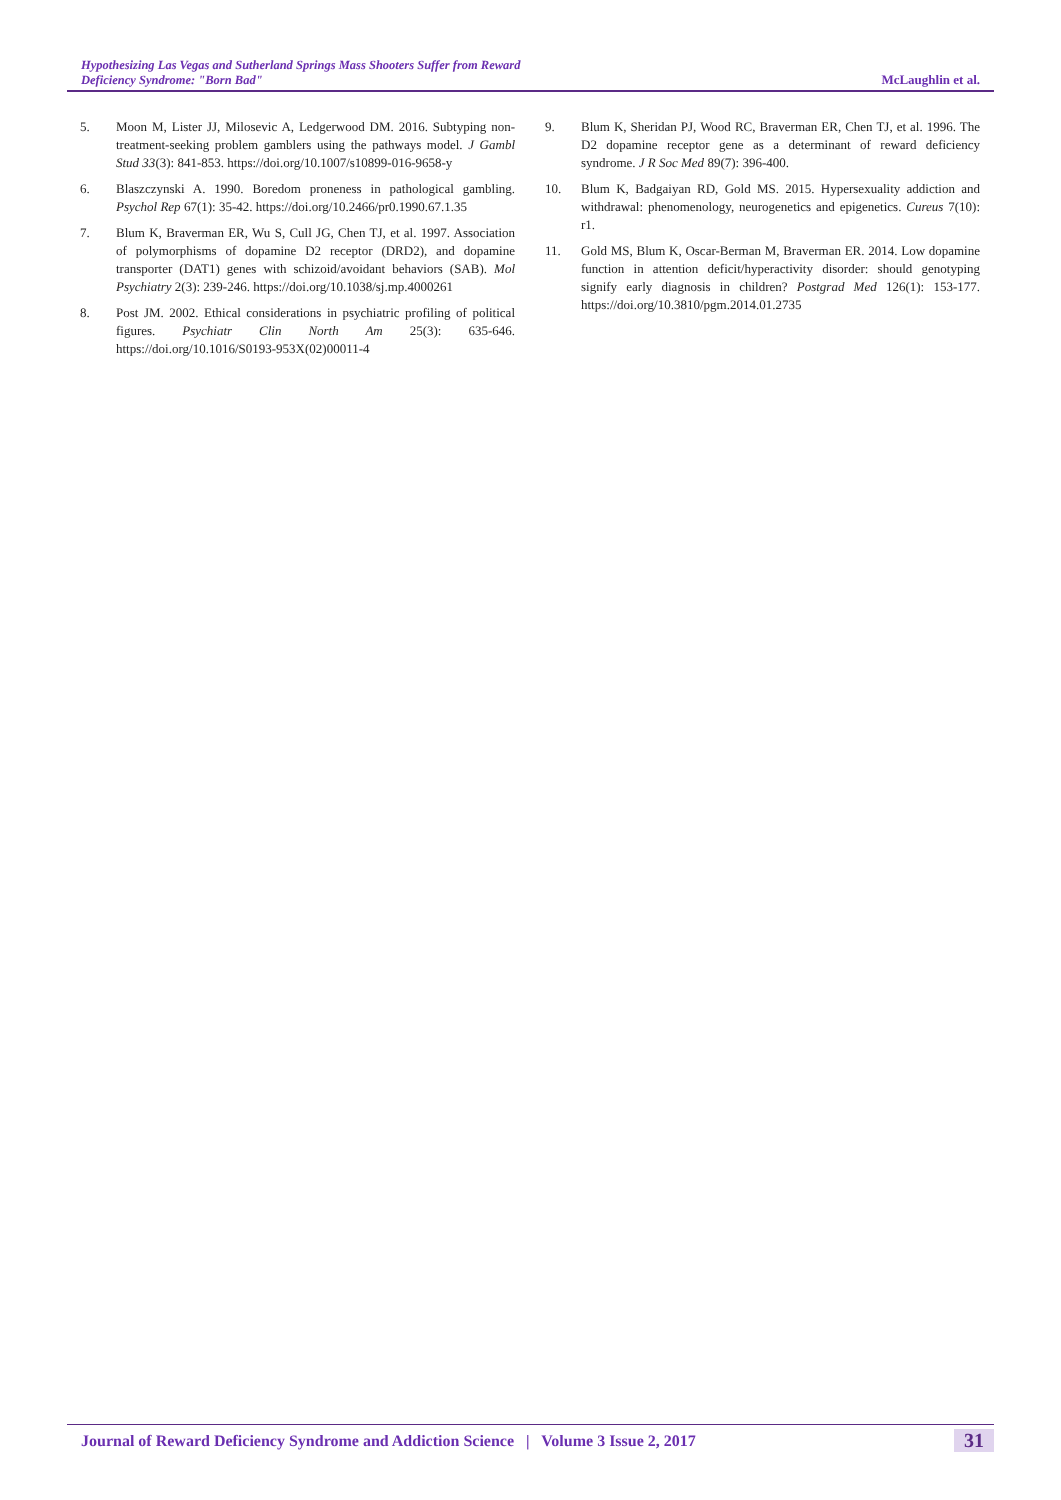Hypothesizing Las Vegas and Sutherland Springs Mass Shooters Suffer from Reward
Deficiency Syndrome: "Born Bad"
McLaughlin et al.
5. Moon M, Lister JJ, Milosevic A, Ledgerwood DM. 2016. Subtyping non-treatment-seeking problem gamblers using the pathways model. J Gambl Stud 33(3): 841-853. https://doi.org/10.1007/s10899-016-9658-y
6. Blaszczynski A. 1990. Boredom proneness in pathological gambling. Psychol Rep 67(1): 35-42. https://doi.org/10.2466/pr0.1990.67.1.35
7. Blum K, Braverman ER, Wu S, Cull JG, Chen TJ, et al. 1997. Association of polymorphisms of dopamine D2 receptor (DRD2), and dopamine transporter (DAT1) genes with schizoid/avoidant behaviors (SAB). Mol Psychiatry 2(3): 239-246. https://doi.org/10.1038/sj.mp.4000261
8. Post JM. 2002. Ethical considerations in psychiatric profiling of political figures. Psychiatr Clin North Am 25(3): 635-646. https://doi.org/10.1016/S0193-953X(02)00011-4
9. Blum K, Sheridan PJ, Wood RC, Braverman ER, Chen TJ, et al. 1996. The D2 dopamine receptor gene as a determinant of reward deficiency syndrome. J R Soc Med 89(7): 396-400.
10. Blum K, Badgaiyan RD, Gold MS. 2015. Hypersexuality addiction and withdrawal: phenomenology, neurogenetics and epigenetics. Cureus 7(10): r1.
11. Gold MS, Blum K, Oscar-Berman M, Braverman ER. 2014. Low dopamine function in attention deficit/hyperactivity disorder: should genotyping signify early diagnosis in children? Postgrad Med 126(1): 153-177. https://doi.org/10.3810/pgm.2014.01.2735
Journal of Reward Deficiency Syndrome and Addiction Science | Volume 3 Issue 2, 2017
31